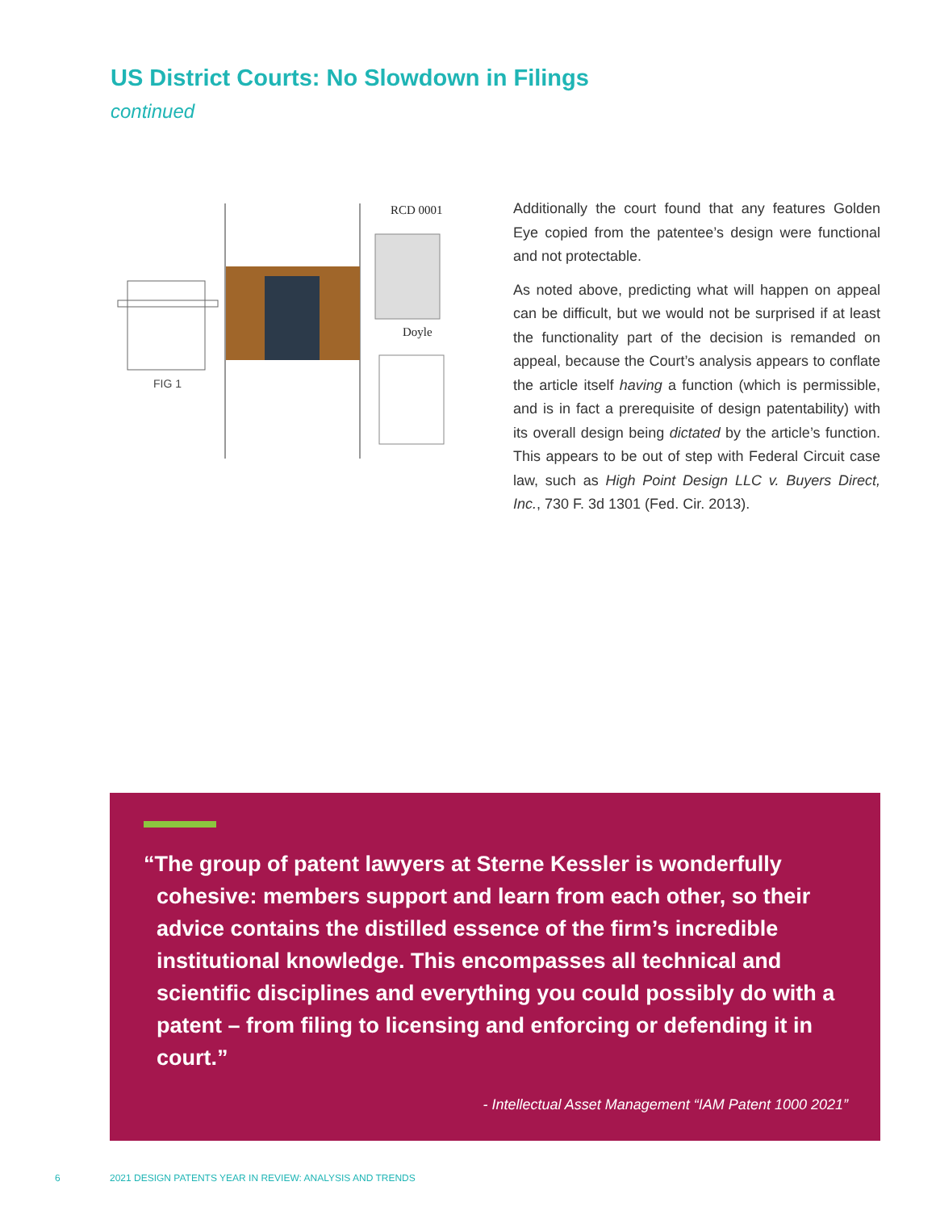US District Courts: No Slowdown in Filings
continued
FIG 1
RCD 0001
Doyle
Additionally the court found that any features Golden Eye copied from the patentee’s design were functional and not protectable.
As noted above, predicting what will happen on appeal can be difficult, but we would not be surprised if at least the functionality part of the decision is remanded on appeal, because the Court’s analysis appears to conflate the article itself having a function (which is permissible, and is in fact a prerequisite of design patentability) with its overall design being dictated by the article’s function. This appears to be out of step with Federal Circuit case law, such as High Point Design LLC v. Buyers Direct, Inc., 730 F. 3d 1301 (Fed. Cir. 2013).
“The group of patent lawyers at Sterne Kessler is wonderfully cohesive: members support and learn from each other, so their advice contains the distilled essence of the firm’s incredible institutional knowledge. This encompasses all technical and scientific disciplines and everything you could possibly do with a patent – from filing to licensing and enforcing or defending it in court.”
- Intellectual Asset Management “IAM Patent 1000 2021”
6
2021 DESIGN PATENTS YEAR IN REVIEW: ANALYSIS AND TRENDS